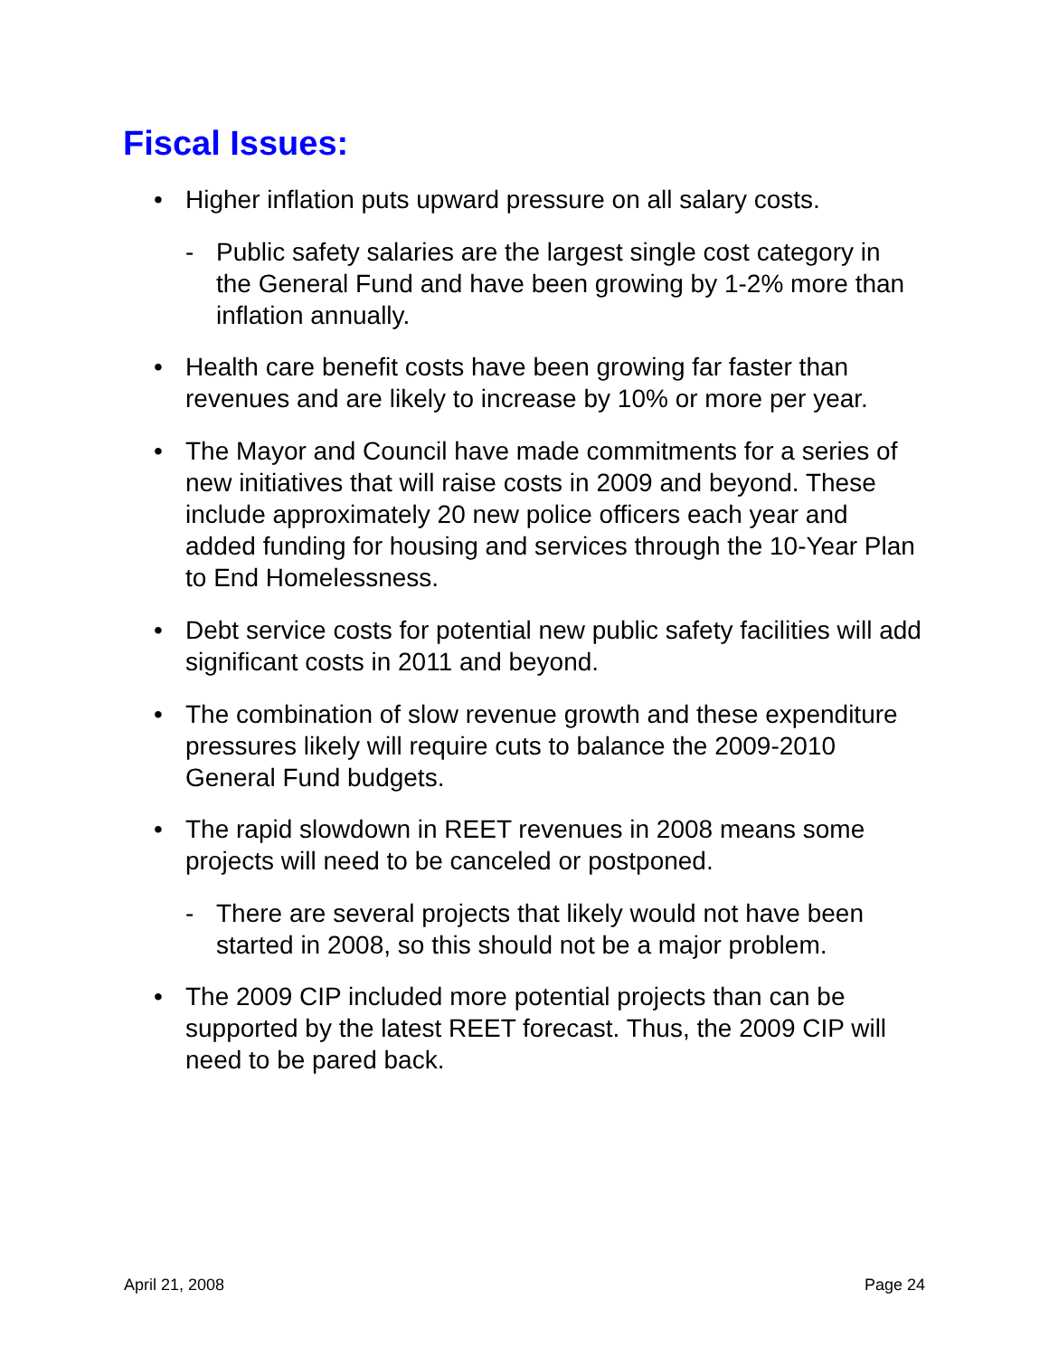Fiscal Issues:
• Higher inflation puts upward pressure on all salary costs.
- Public safety salaries are the largest single cost category in the General Fund and have been growing by 1-2% more than inflation annually.
• Health care benefit costs have been growing far faster than revenues and are likely to increase by 10% or more per year.
• The Mayor and Council have made commitments for a series of new initiatives that will raise costs in 2009 and beyond. These include approximately 20 new police officers each year and added funding for housing and services through the 10-Year Plan to End Homelessness.
• Debt service costs for potential new public safety facilities will add significant costs in 2011 and beyond.
• The combination of slow revenue growth and these expenditure pressures likely will require cuts to balance the 2009-2010 General Fund budgets.
• The rapid slowdown in REET revenues in 2008 means some projects will need to be canceled or postponed.
- There are several projects that likely would not have been started in 2008, so this should not be a major problem.
• The 2009 CIP included more potential projects than can be supported by the latest REET forecast. Thus, the 2009 CIP will need to be pared back.
April 21, 2008 Page 24